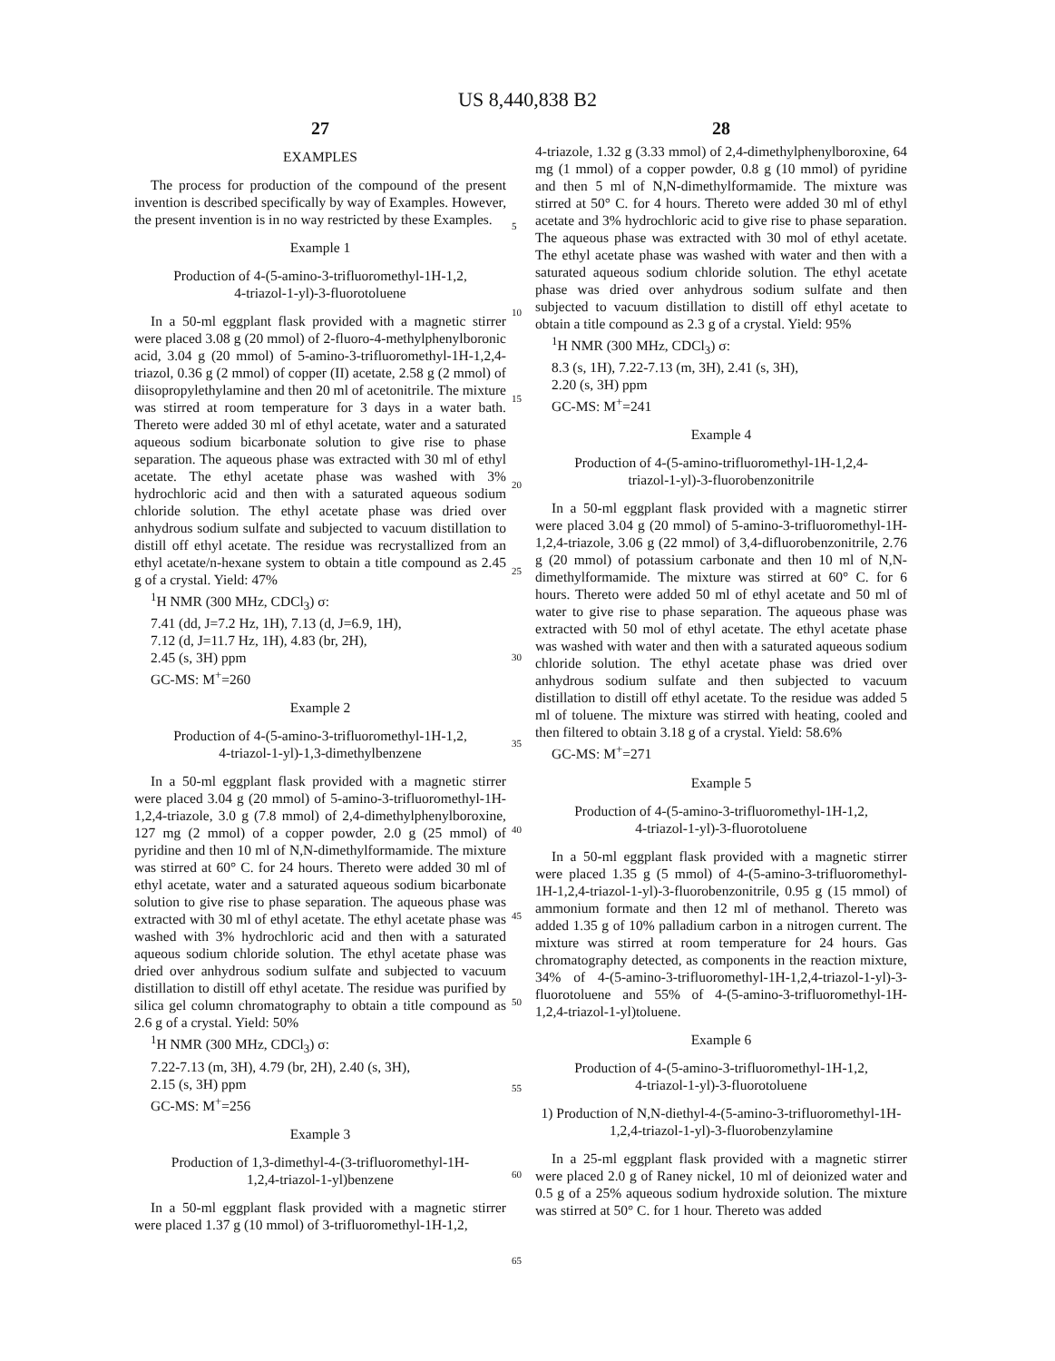US 8,440,838 B2
27
EXAMPLES
The process for production of the compound of the present invention is described specifically by way of Examples. However, the present invention is in no way restricted by these Examples.
Example 1
Production of 4-(5-amino-3-trifluoromethyl-1H-1,2,
4-triazol-1-yl)-3-fluorotoluene
In a 50-ml eggplant flask provided with a magnetic stirrer were placed 3.08 g (20 mmol) of 2-fluoro-4-methylphenylboronic acid, 3.04 g (20 mmol) of 5-amino-3-trifluoromethyl-1H-1,2,4-triazol, 0.36 g (2 mmol) of copper (II) acetate, 2.58 g (2 mmol) of diisopropylethylamine and then 20 ml of acetonitrile. The mixture was stirred at room temperature for 3 days in a water bath. Thereto were added 30 ml of ethyl acetate, water and a saturated aqueous sodium bicarbonate solution to give rise to phase separation. The aqueous phase was extracted with 30 ml of ethyl acetate. The ethyl acetate phase was washed with 3% hydrochloric acid and then with a saturated aqueous sodium chloride solution. The ethyl acetate phase was dried over anhydrous sodium sulfate and subjected to vacuum distillation to distill off ethyl acetate. The residue was recrystallized from an ethyl acetate/n-hexane system to obtain a title compound as 2.45 g of a crystal. Yield: 47%
<sup>1</sup>H NMR (300 MHz, CDCl<sub>3</sub>) σ:
7.41 (dd, J=7.2 Hz, 1H), 7.13 (d, J=6.9, 1H),
7.12 (d, J=11.7 Hz, 1H), 4.83 (br, 2H),
2.45 (s, 3H) ppm
GC-MS: M<sup>+</sup>=260
Example 2
Production of 4-(5-amino-3-trifluoromethyl-1H-1,2,
4-triazol-1-yl)-1,3-dimethylbenzene
In a 50-ml eggplant flask provided with a magnetic stirrer were placed 3.04 g (20 mmol) of 5-amino-3-trifluoromethyl-1H-1,2,4-triazole, 3.0 g (7.8 mmol) of 2,4-dimethylphenylboroxine, 127 mg (2 mmol) of a copper powder, 2.0 g (25 mmol) of pyridine and then 10 ml of N,N-dimethylformamide. The mixture was stirred at 60° C. for 24 hours. Thereto were added 30 ml of ethyl acetate, water and a saturated aqueous sodium bicarbonate solution to give rise to phase separation. The aqueous phase was extracted with 30 ml of ethyl acetate. The ethyl acetate phase was washed with 3% hydrochloric acid and then with a saturated aqueous sodium chloride solution. The ethyl acetate phase was dried over anhydrous sodium sulfate and subjected to vacuum distillation to distill off ethyl acetate. The residue was purified by silica gel column chromatography to obtain a title compound as 2.6 g of a crystal. Yield: 50%
<sup>1</sup>H NMR (300 MHz, CDCl<sub>3</sub>) σ:
7.22-7.13 (m, 3H), 4.79 (br, 2H), 2.40 (s, 3H),
2.15 (s, 3H) ppm
GC-MS: M<sup>+</sup>=256
Example 3
Production of 1,3-dimethyl-4-(3-trifluoromethyl-1H-
1,2,4-triazol-1-yl)benzene
In a 50-ml eggplant flask provided with a magnetic stirrer were placed 1.37 g (10 mmol) of 3-trifluoromethyl-1H-1,2,
28
4-triazole, 1.32 g (3.33 mmol) of 2,4-dimethylphenylboroxine, 64 mg (1 mmol) of a copper powder, 0.8 g (10 mmol) of pyridine and then 5 ml of N,N-dimethylformamide. The mixture was stirred at 50° C. for 4 hours. Thereto were added 30 ml of ethyl acetate and 3% hydrochloric acid to give rise to phase separation. The aqueous phase was extracted with 30 mol of ethyl acetate. The ethyl acetate phase was washed with water and then with a saturated aqueous sodium chloride solution. The ethyl acetate phase was dried over anhydrous sodium sulfate and then subjected to vacuum distillation to distill off ethyl acetate to obtain a title compound as 2.3 g of a crystal. Yield: 95%
<sup>1</sup>H NMR (300 MHz, CDCl<sub>3</sub>) σ:
8.3 (s, 1H), 7.22-7.13 (m, 3H), 2.41 (s, 3H),
2.20 (s, 3H) ppm
GC-MS: M<sup>+</sup>=241
Example 4
Production of 4-(5-amino-trifluoromethyl-1H-1,2,4-
triazol-1-yl)-3-fluorobenzonitrile
In a 50-ml eggplant flask provided with a magnetic stirrer were placed 3.04 g (20 mmol) of 5-amino-3-trifluoromethyl-1H-1,2,4-triazole, 3.06 g (22 mmol) of 3,4-difluorobenzonitrile, 2.76 g (20 mmol) of potassium carbonate and then 10 ml of N,N-dimethylformamide. The mixture was stirred at 60° C. for 6 hours. Thereto were added 50 ml of ethyl acetate and 50 ml of water to give rise to phase separation. The aqueous phase was extracted with 50 mol of ethyl acetate. The ethyl acetate phase was washed with water and then with a saturated aqueous sodium chloride solution. The ethyl acetate phase was dried over anhydrous sodium sulfate and then subjected to vacuum distillation to distill off ethyl acetate. To the residue was added 5 ml of toluene. The mixture was stirred with heating, cooled and then filtered to obtain 3.18 g of a crystal. Yield: 58.6%
GC-MS: M<sup>+</sup>=271
Example 5
Production of 4-(5-amino-3-trifluoromethyl-1H-1,2,
4-triazol-1-yl)-3-fluorotoluene
In a 50-ml eggplant flask provided with a magnetic stirrer were placed 1.35 g (5 mmol) of 4-(5-amino-3-trifluoromethyl-1H-1,2,4-triazol-1-yl)-3-fluorobenzonitrile, 0.95 g (15 mmol) of ammonium formate and then 12 ml of methanol. Thereto was added 1.35 g of 10% palladium carbon in a nitrogen current. The mixture was stirred at room temperature for 24 hours. Gas chromatography detected, as components in the reaction mixture, 34% of 4-(5-amino-3-trifluoromethyl-1H-1,2,4-triazol-1-yl)-3-fluorotoluene and 55% of 4-(5-amino-3-trifluoromethyl-1H-1,2,4-triazol-1-yl)toluene.
Example 6
Production of 4-(5-amino-3-trifluoromethyl-1H-1,2,
4-triazol-1-yl)-3-fluorotoluene
1) Production of N,N-diethyl-4-(5-amino-3-trifluoromethyl-1H-1,2,4-triazol-1-yl)-3-fluorobenzylamine
In a 25-ml eggplant flask provided with a magnetic stirrer were placed 2.0 g of Raney nickel, 10 ml of deionized water and 0.5 g of a 25% aqueous sodium hydroxide solution. The mixture was stirred at 50° C. for 1 hour. Thereto was added
5
10
15
20
25
30
35
40
45
50
55
60
65